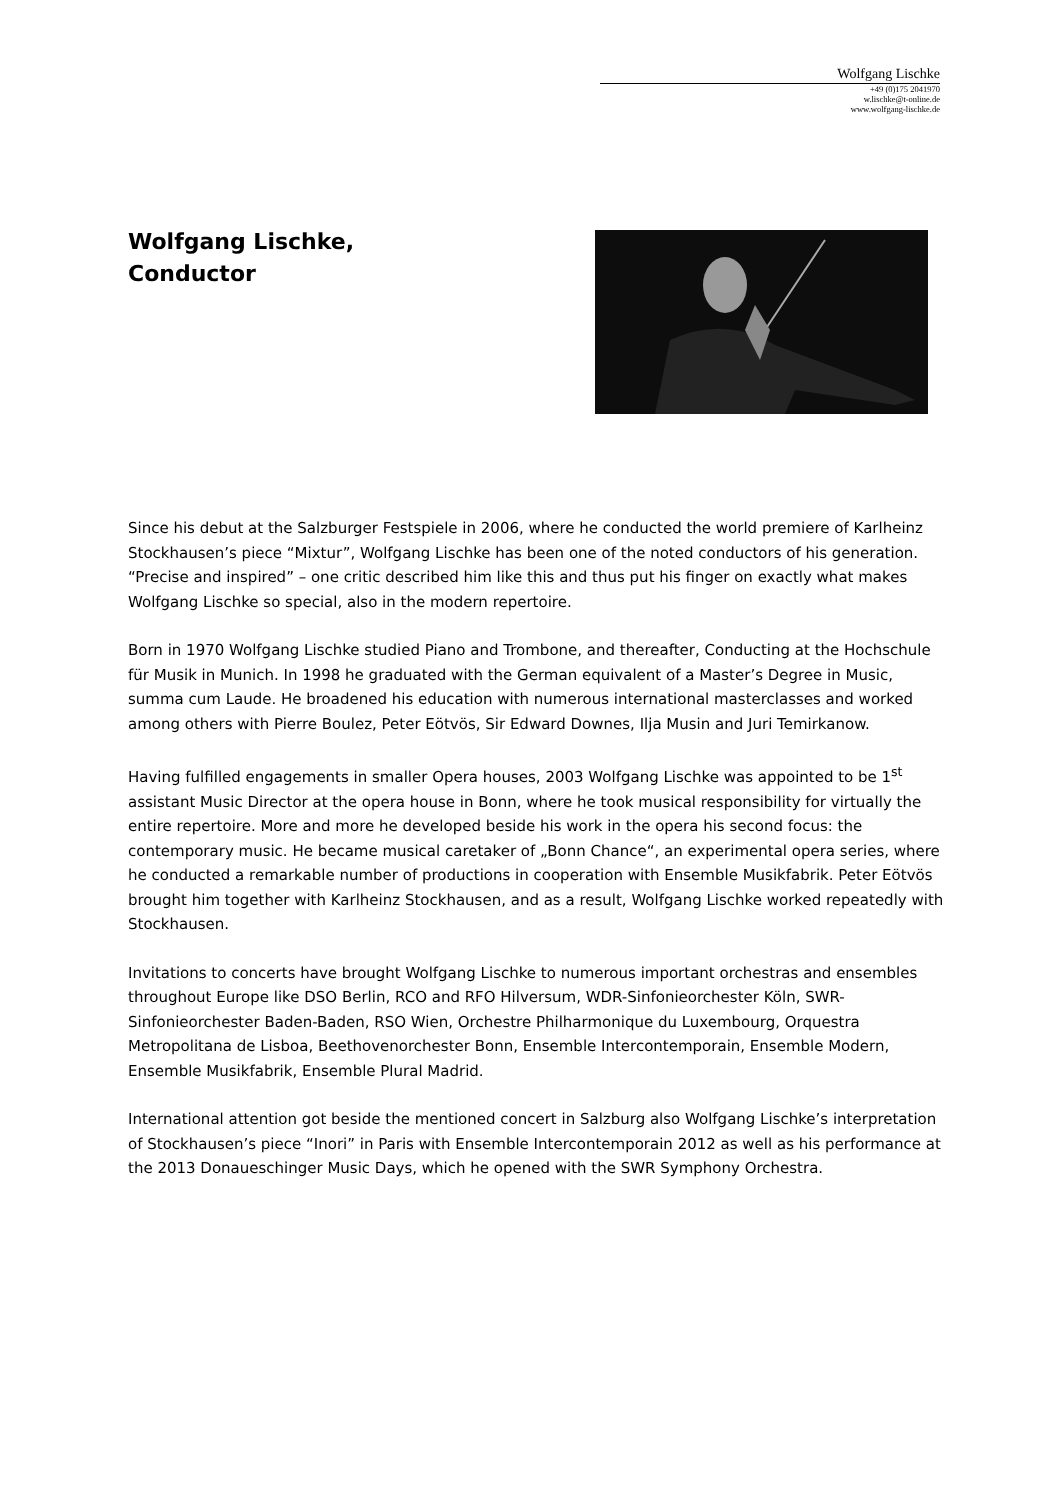Wolfgang Lischke
+49 (0)175 2041970
w.lischke@t-online.de
www.wolfgang-lischke.de
Wolfgang Lischke,
Conductor
Since his debut at the Salzburger Festspiele in 2006, where he conducted the world premiere of Karlheinz Stockhausen’s piece “Mixtur”, Wolfgang Lischke has been one of the noted conductors of his generation. “Precise and inspired” – one critic described him like this and thus put his finger on exactly what makes Wolfgang Lischke so special, also in the modern repertoire.
Born in 1970 Wolfgang Lischke studied Piano and Trombone, and thereafter, Conducting at the Hochschule für Musik in Munich. In 1998 he graduated with the German equivalent of a Master’s Degree in Music, summa cum Laude. He broadened his education with numerous international masterclasses and worked among others with Pierre Boulez, Peter Eötvös, Sir Edward Downes, Ilja Musin and Juri Temirkanow.
Having fulfilled engagements in smaller Opera houses, 2003 Wolfgang Lischke was appointed to be 1<sup>st</sup> assistant Music Director at the opera house in Bonn, where he took musical responsibility for virtually the entire repertoire. More and more he developed beside his work in the opera his second focus: the contemporary music. He became musical caretaker of „Bonn Chance“, an experimental opera series, where he conducted a remarkable number of productions in cooperation with Ensemble Musikfabrik. Peter Eötvös brought him together with Karlheinz Stockhausen, and as a result, Wolfgang Lischke worked repeatedly with Stockhausen.
Invitations to concerts have brought Wolfgang Lischke to numerous important orchestras and ensembles throughout Europe like DSO Berlin, RCO and RFO Hilversum, WDR-Sinfonieorchester Köln, SWR-Sinfonieorchester Baden-Baden, RSO Wien, Orchestre Philharmonique du Luxembourg, Orquestra Metropolitana de Lisboa, Beethovenorchester Bonn, Ensemble Intercontemporain, Ensemble Modern, Ensemble Musikfabrik, Ensemble Plural Madrid.
International attention got beside the mentioned concert in Salzburg also Wolfgang Lischke’s interpretation of Stockhausen’s piece “Inori” in Paris with Ensemble Intercontemporain 2012 as well as his performance at the 2013 Donaueschinger Music Days, which he opened with the SWR Symphony Orchestra.